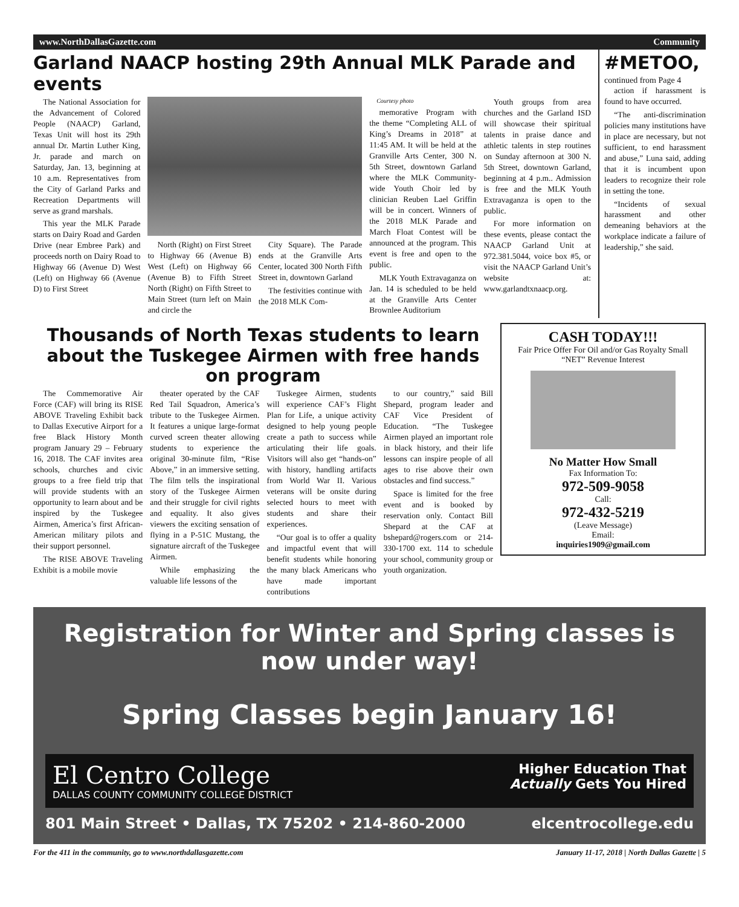www.NorthDallasGazette.com Community
Garland NAACP hosting 29th Annual MLK Parade and events
The National Association for the Advancement of Colored People (NAACP) Garland, Texas Unit will host its 29th annual Dr. Martin Luther King, Jr. parade and march on Saturday, Jan. 13, beginning at 10 a.m. Representatives from the City of Garland Parks and Recreation Departments will serve as grand marshals.
This year the MLK Parade starts on Dairy Road and Garden Drive (near Embree Park) and proceeds north on Dairy Road to Highway 66 (Avenue D) West (Left) on Highway 66 (Avenue D) to First Street
North (Right) on First Street to Highway 66 (Avenue B) West (Left) on Highway 66 (Avenue B) to Fifth Street North (Right) on Fifth Street to Main Street (turn left on Main and circle the
City Square). The Parade ends at the Granville Arts Center, located 300 North Fifth Street in, downtown Garland
The festivities continue with the 2018 MLK Com-
Courtesy photo
memorative Program with the theme “Completing ALL of King’s Dreams in 2018” at 11:45 AM. It will be held at the Granville Arts Center, 300 N. 5th Street, downtown Garland where the MLK Community-wide Youth Choir led by clinician Reuben Lael Griffin will be in concert. Winners of the 2018 MLK Parade and March Float Contest will be announced at the program. This event is free and open to the public.
MLK Youth Extravaganza on Jan. 14 is scheduled to be held at the Granville Arts Center Brownlee Auditorium
Youth groups from area churches and the Garland ISD will showcase their spiritual talents in praise dance and athletic talents in step routines on Sunday afternoon at 300 N. 5th Street, downtown Garland, beginning at 4 p.m.. Admission is free and the MLK Youth Extravaganza is open to the public.
For more information on these events, please contact the NAACP Garland Unit at 972.381.5044, voice box #5, or visit the NAACP Garland Unit’s website at: www.garlandtxnaacp.org.
#METOO,
continued from Page 4
action if harassment is found to have occurred.
“The anti-discrimination policies many institutions have in place are necessary, but not sufficient, to end harassment and abuse,” Luna said, adding that it is incumbent upon leaders to recognize their role in setting the tone.
“Incidents of sexual harassment and other demeaning behaviors at the workplace indicate a failure of leadership,” she said.
Thousands of North Texas students to learn about the Tuskegee Airmen with free hands on program
The Commemorative Air Force (CAF) will bring its RISE ABOVE Traveling Exhibit back to Dallas Executive Airport for a free Black History Month program January 29 – February 16, 2018. The CAF invites area schools, churches and civic groups to a free field trip that will provide students with an opportunity to learn about and be inspired by the Tuskegee Airmen, America’s first African-American military pilots and their support personnel.
The RISE ABOVE Traveling Exhibit is a mobile movie
theater operated by the CAF Red Tail Squadron, America’s tribute to the Tuskegee Airmen. It features a unique large-format curved screen theater allowing students to experience the original 30-minute film, “Rise Above,” in an immersive setting. The film tells the inspirational story of the Tuskegee Airmen and their struggle for civil rights and equality. It also gives viewers the exciting sensation of flying in a P-51C Mustang, the signature aircraft of the Tuskegee Airmen.
While emphasizing the valuable life lessons of the
Tuskegee Airmen, students will experience CAF’s Flight Plan for Life, a unique activity designed to help young people create a path to success while articulating their life goals. Visitors will also get “hands-on” with history, handling artifacts from World War II. Various veterans will be onsite during selected hours to meet with students and share their experiences.
“Our goal is to offer a quality and impactful event that will benefit students while honoring the many black Americans who have made important contributions
to our country,” said Bill Shepard, program leader and CAF Vice President of Education. “The Tuskegee Airmen played an important role in black history, and their life lessons can inspire people of all ages to rise above their own obstacles and find success.”
Space is limited for the free event and is booked by reservation only. Contact Bill Shepard at the CAF at bshepard@rogers.com or 214-330-1700 ext. 114 to schedule your school, community group or youth organization.
CASH TODAY!!!
Fair Price Offer For Oil and/or Gas Royalty Small “NET” Revenue Interest
No Matter How Small
Fax Information To:
972-509-9058
Call:
972-432-5219
(Leave Message)
Email:
inquiries1909@gmail.com
Registration for Winter and Spring classes is now under way!
Spring Classes begin January 16!
El Centro College
DALLAS COUNTY COMMUNITY COLLEGE DISTRICT
Higher Education That
Actually Gets You Hired
801 Main Street • Dallas, TX 75202 • 214-860-2000 elcentrocollege.edu
For the 411 in the community, go to www.northdallasgazette.com January 11-17, 2018 | North Dallas Gazette | 5